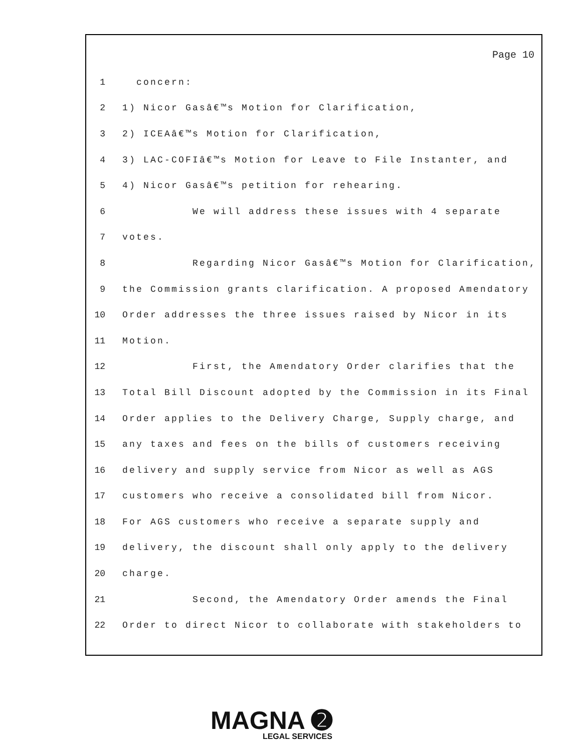Page 10
1 concern:
2 1) Nicor Gasâ€™s Motion for Clarification,
3 2) ICEAâ€™s Motion for Clarification,
4 3) LAC-COFIâ€™s Motion for Leave to File Instanter, and
5 4) Nicor Gasâ€™s petition for rehearing.
6 We will address these issues with 4 separate
7 votes.
8 Regarding Nicor Gasâ€™s Motion for Clarification,
9 the Commission grants clarification. A proposed Amendatory
10 Order addresses the three issues raised by Nicor in its
11 Motion.
12 First, the Amendatory Order clarifies that the
13 Total Bill Discount adopted by the Commission in its Final
14 Order applies to the Delivery Charge, Supply charge, and
15 any taxes and fees on the bills of customers receiving
16 delivery and supply service from Nicor as well as AGS
17 customers who receive a consolidated bill from Nicor.
18 For AGS customers who receive a separate supply and
19 delivery, the discount shall only apply to the delivery
20 charge.
21 Second, the Amendatory Order amends the Final
22 Order to direct Nicor to collaborate with stakeholders to
MAGNA ➋
LEGAL SERVICES